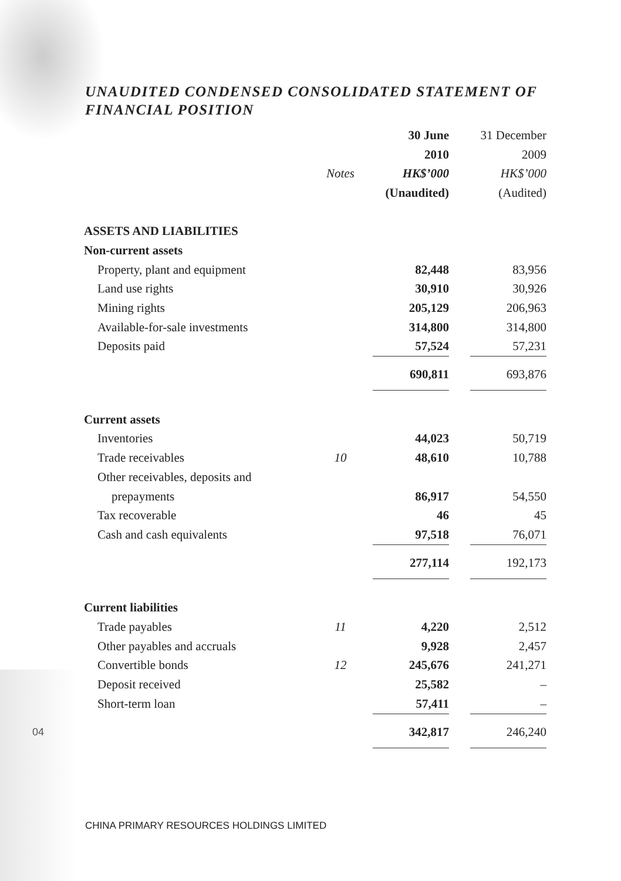UNAUDITED CONDENSED CONSOLIDATED STATEMENT OF FINANCIAL POSITION
| | | 30 June | 31 December |
| --- | --- | --- | --- |
| | | 2010 | 2009 |
| | Notes | HK$’000 | HK$’000 |
| | | (Unaudited) | (Audited) |
| ASSETS AND LIABILITIES | | | |
| Non-current assets | | | |
| Property, plant and equipment | | 82,448 | 83,956 |
| Land use rights | | 30,910 | 30,926 |
| Mining rights | | 205,129 | 206,963 |
| Available-for-sale investments | | 314,800 | 314,800 |
| Deposits paid | | 57,524 | 57,231 |
| | | 690,811 | 693,876 |
| Current assets | | | |
| Inventories | | 44,023 | 50,719 |
| Trade receivables | 10 | 48,610 | 10,788 |
| Other receivables, deposits and | | | |
| prepayments | | 86,917 | 54,550 |
| Tax recoverable | | 46 | 45 |
| Cash and cash equivalents | | 97,518 | 76,071 |
| | | 277,114 | 192,173 |
| Current liabilities | | | |
| Trade payables | 11 | 4,220 | 2,512 |
| Other payables and accruals | | 9,928 | 2,457 |
| Convertible bonds | 12 | 245,676 | 241,271 |
| Deposit received | | 25,582 | – |
| Short-term loan | | 57,411 | – |
| | | 342,817 | 246,240 |
04
CHINA PRIMARY RESOURCES HOLDINGS LIMITED